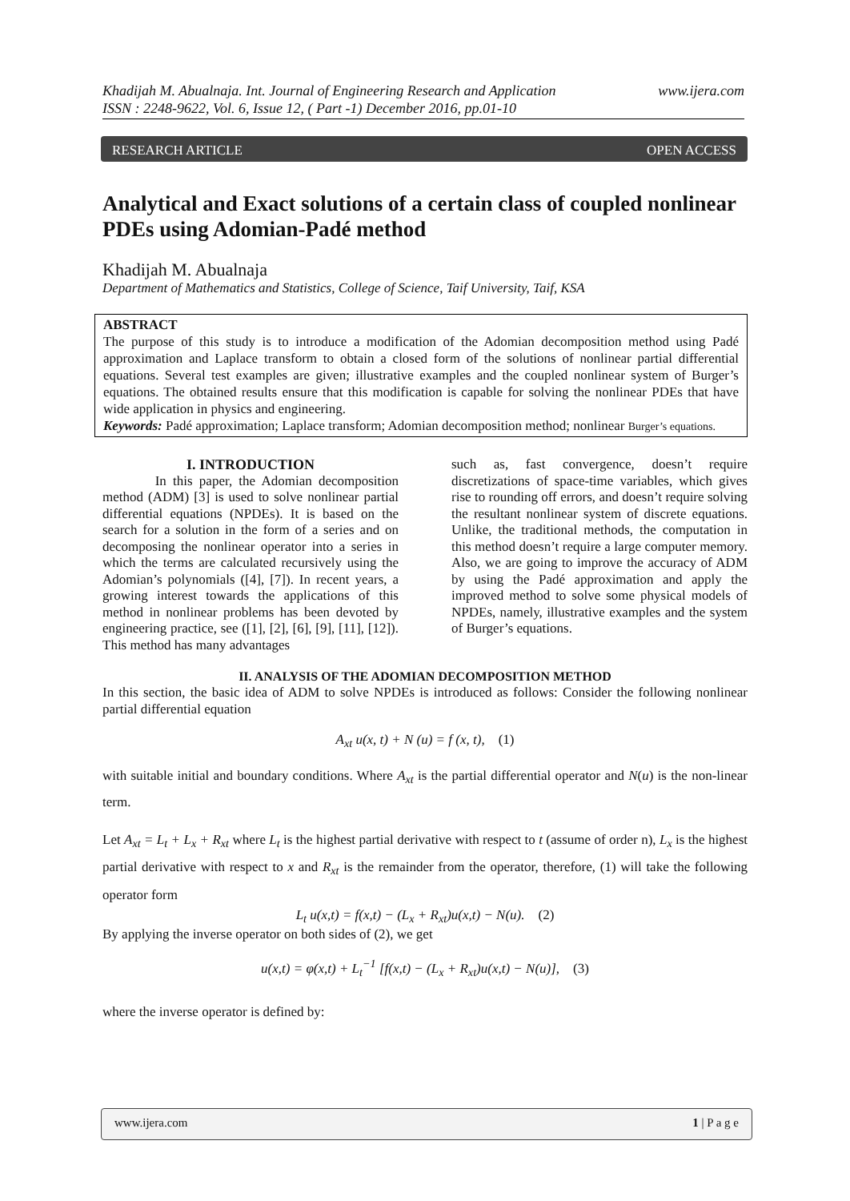www.ijera.com Khadijah M. Abualnaja. Int. Journal of Engineering Research and Application
ISSN : 2248-9622, Vol. 6, Issue 12, ( Part -1) December 2016, pp.01-10
RESEARCH ARTICLE OPEN ACCESS
Analytical and Exact solutions of a certain class of coupled nonlinear PDEs using Adomian-Padé method
Khadijah M. Abualnaja
Department of Mathematics and Statistics, College of Science, Taif University, Taif, KSA
ABSTRACT
The purpose of this study is to introduce a modification of the Adomian decomposition method using Padé approximation and Laplace transform to obtain a closed form of the solutions of nonlinear partial differential equations. Several test examples are given; illustrative examples and the coupled nonlinear system of Burger’s equations. The obtained results ensure that this modification is capable for solving the nonlinear PDEs that have wide application in physics and engineering.
Keywords: Padé approximation; Laplace transform; Adomian decomposition method; nonlinear Burger’s equations.
I. INTRODUCTION
In this paper, the Adomian decomposition method (ADM) [3] is used to solve nonlinear partial differential equations (NPDEs). It is based on the search for a solution in the form of a series and on decomposing the nonlinear operator into a series in which the terms are calculated recursively using the Adomian’s polynomials ([4], [7]). In recent years, a growing interest towards the applications of this method in nonlinear problems has been devoted by engineering practice, see ([1], [2], [6], [9], [11], [12]). This method has many advantages
such as, fast convergence, doesn’t require discretizations of space-time variables, which gives rise to rounding off errors, and doesn’t require solving the resultant nonlinear system of discrete equations. Unlike, the traditional methods, the computation in this method doesn’t require a large computer memory. Also, we are going to improve the accuracy of ADM by using the Padé approximation and apply the improved method to solve some physical models of NPDEs, namely, illustrative examples and the system of Burger’s equations.
II. ANALYSIS OF THE ADOMIAN DECOMPOSITION METHOD
In this section, the basic idea of ADM to solve NPDEs is introduced as follows: Consider the following nonlinear partial differential equation
A<sub>xt</sub> u(x, t) + N (u) = f (x, t), (1)
with suitable initial and boundary conditions. Where A<sub>xt</sub> is the partial differential operator and N(u) is the non-linear term.
Let A<sub>xt</sub> = L<sub>t</sub> + L<sub>x</sub> + R<sub>xt</sub> where L<sub>t</sub> is the highest partial derivative with respect to t (assume of order n), L<sub>x</sub> is the highest partial derivative with respect to x and R<sub>xt</sub> is the remainder from the operator, therefore, (1) will take the following operator form
L<sub>t</sub> u(x,t) = f(x,t) − (L<sub>x</sub> + R<sub>xt</sub>)u(x,t) − N(u). (2)
By applying the inverse operator on both sides of (2), we get
u(x,t) = φ(x,t) + L<sub>t</sub><sup>−1</sup> [f(x,t) − (L<sub>x</sub> + R<sub>xt</sub>)u(x,t) − N(u)], (3)
where the inverse operator is defined by:
www.ijera.com 1 | P a g e